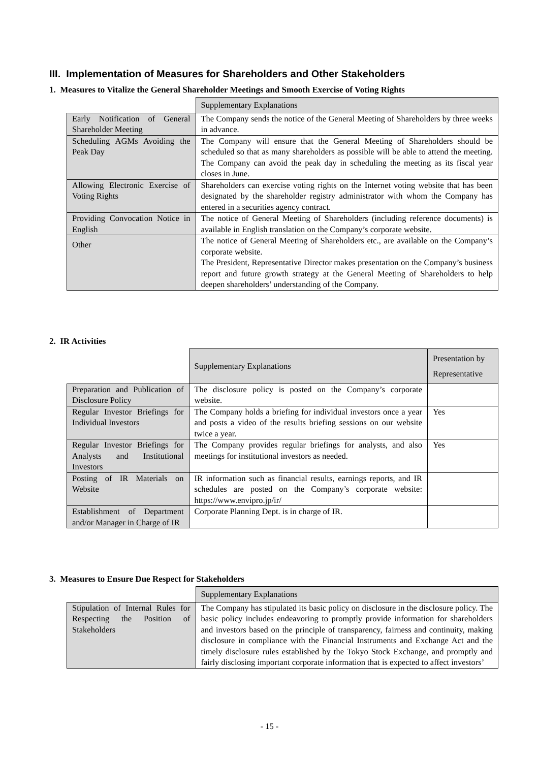III. Implementation of Measures for Shareholders and Other Stakeholders
1. Measures to Vitalize the General Shareholder Meetings and Smooth Exercise of Voting Rights
| | Supplementary Explanations |
| Early Notification of General Shareholder Meeting | The Company sends the notice of the General Meeting of Shareholders by three weeks in advance. |
| Scheduling AGMs Avoiding the Peak Day | The Company will ensure that the General Meeting of Shareholders should be scheduled so that as many shareholders as possible will be able to attend the meeting. The Company can avoid the peak day in scheduling the meeting as its fiscal year closes in June. |
| Allowing Electronic Exercise of Voting Rights | Shareholders can exercise voting rights on the Internet voting website that has been designated by the shareholder registry administrator with whom the Company has entered in a securities agency contract. |
| Providing Convocation Notice in English | The notice of General Meeting of Shareholders (including reference documents) is available in English translation on the Company’s corporate website. |
| Other | The notice of General Meeting of Shareholders etc., are available on the Company’s corporate website. The President, Representative Director makes presentation on the Company’s business report and future growth strategy at the General Meeting of Shareholders to help deepen shareholders’ understanding of the Company. |
2. IR Activities
| | Supplementary Explanations | Presentation by Representative |
| Preparation and Publication of Disclosure Policy | The disclosure policy is posted on the Company’s corporate website. | |
| Regular Investor Briefings for Individual Investors | The Company holds a briefing for individual investors once a year and posts a video of the results briefing sessions on our website twice a year. | Yes |
| Regular Investor Briefings for Analysts and Institutional Investors | The Company provides regular briefings for analysts, and also meetings for institutional investors as needed. | Yes |
| Posting of IR Materials on Website | IR information such as financial results, earnings reports, and IR schedules are posted on the Company’s corporate website: https://www.envipro.jp/ir/ | |
| Establishment of Department and/or Manager in Charge of IR | Corporate Planning Dept. is in charge of IR. | |
3. Measures to Ensure Due Respect for Stakeholders
| | Supplementary Explanations |
| Stipulation of Internal Rules for Respecting the Position of Stakeholders | The Company has stipulated its basic policy on disclosure in the disclosure policy. The basic policy includes endeavoring to promptly provide information for shareholders and investors based on the principle of transparency, fairness and continuity, making disclosure in compliance with the Financial Instruments and Exchange Act and the timely disclosure rules established by the Tokyo Stock Exchange, and promptly and fairly disclosing important corporate information that is expected to affect investors’ |
- 15 -